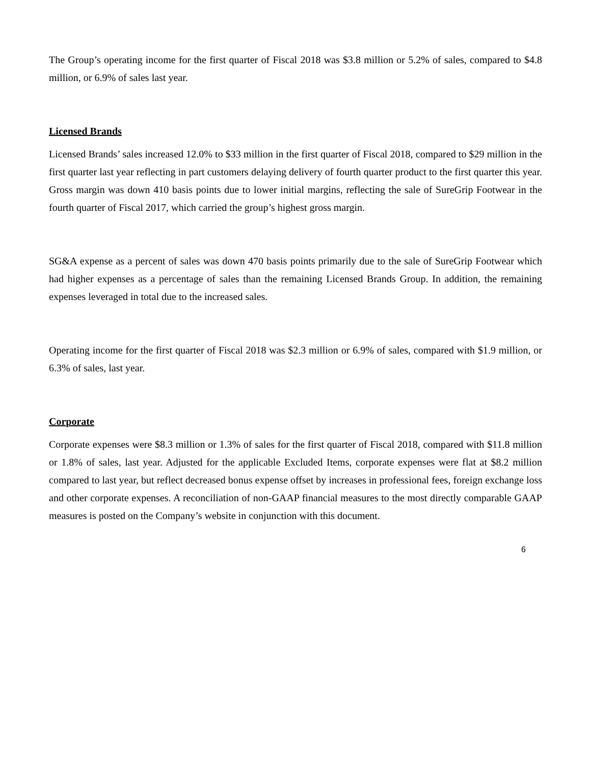The Group’s operating income for the first quarter of Fiscal 2018 was $3.8 million or 5.2% of sales, compared to $4.8 million, or 6.9% of sales last year.
Licensed Brands
Licensed Brands’ sales increased 12.0% to $33 million in the first quarter of Fiscal 2018, compared to $29 million in the first quarter last year reflecting in part customers delaying delivery of fourth quarter product to the first quarter this year. Gross margin was down 410 basis points due to lower initial margins, reflecting the sale of SureGrip Footwear in the fourth quarter of Fiscal 2017, which carried the group’s highest gross margin.
SG&A expense as a percent of sales was down 470 basis points primarily due to the sale of SureGrip Footwear which had higher expenses as a percentage of sales than the remaining Licensed Brands Group. In addition, the remaining expenses leveraged in total due to the increased sales.
Operating income for the first quarter of Fiscal 2018 was $2.3 million or 6.9% of sales, compared with $1.9 million, or 6.3% of sales, last year.
Corporate
Corporate expenses were $8.3 million or 1.3% of sales for the first quarter of Fiscal 2018, compared with $11.8 million or 1.8% of sales, last year. Adjusted for the applicable Excluded Items, corporate expenses were flat at $8.2 million compared to last year, but reflect decreased bonus expense offset by increases in professional fees, foreign exchange loss and other corporate expenses. A reconciliation of non-GAAP financial measures to the most directly comparable GAAP measures is posted on the Company’s website in conjunction with this document.
6